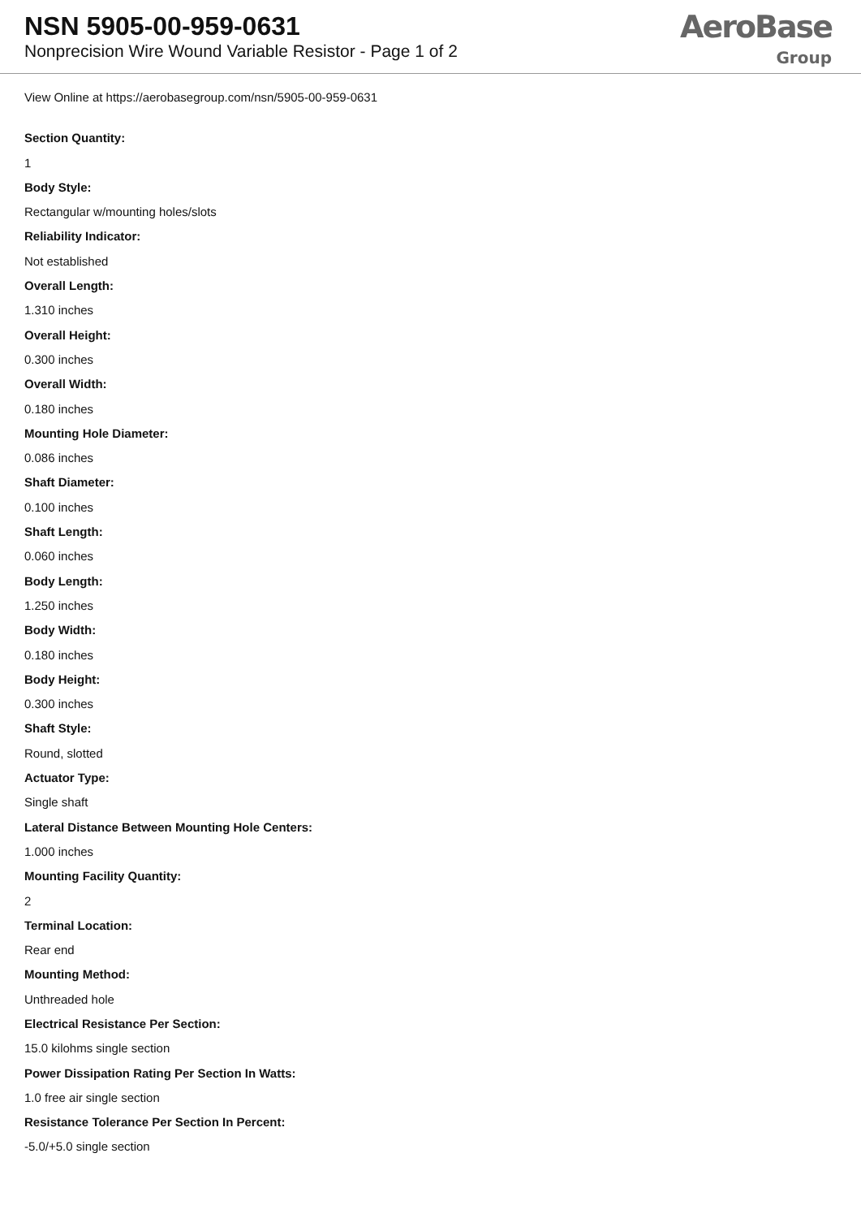NSN 5905-00-959-0631
Nonprecision Wire Wound Variable Resistor - Page 1 of 2
AeroBase
Group
View Online at https://aerobasegroup.com/nsn/5905-00-959-0631
Section Quantity:
1
Body Style:
Rectangular w/mounting holes/slots
Reliability Indicator:
Not established
Overall Length:
1.310 inches
Overall Height:
0.300 inches
Overall Width:
0.180 inches
Mounting Hole Diameter:
0.086 inches
Shaft Diameter:
0.100 inches
Shaft Length:
0.060 inches
Body Length:
1.250 inches
Body Width:
0.180 inches
Body Height:
0.300 inches
Shaft Style:
Round, slotted
Actuator Type:
Single shaft
Lateral Distance Between Mounting Hole Centers:
1.000 inches
Mounting Facility Quantity:
2
Terminal Location:
Rear end
Mounting Method:
Unthreaded hole
Electrical Resistance Per Section:
15.0 kilohms single section
Power Dissipation Rating Per Section In Watts:
1.0 free air single section
Resistance Tolerance Per Section In Percent:
-5.0/+5.0 single section